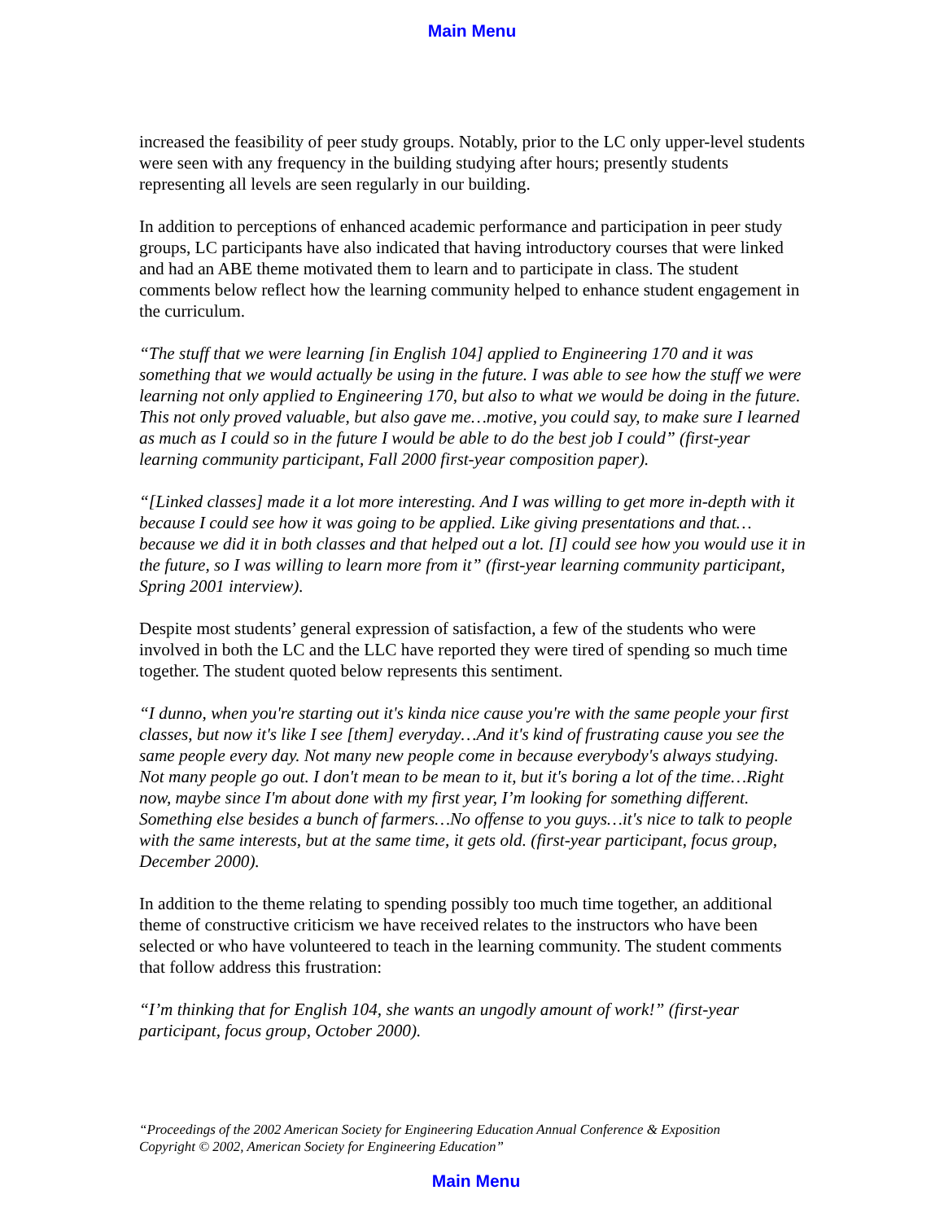Main Menu
increased the feasibility of peer study groups. Notably, prior to the LC only upper-level students were seen with any frequency in the building studying after hours; presently students representing all levels are seen regularly in our building.
In addition to perceptions of enhanced academic performance and participation in peer study groups, LC participants have also indicated that having introductory courses that were linked and had an ABE theme motivated them to learn and to participate in class. The student comments below reflect how the learning community helped to enhance student engagement in the curriculum.
“The stuff that we were learning [in English 104] applied to Engineering 170 and it was something that we would actually be using in the future. I was able to see how the stuff we were learning not only applied to Engineering 170, but also to what we would be doing in the future. This not only proved valuable, but also gave me…motive, you could say, to make sure I learned as much as I could so in the future I would be able to do the best job I could” (first-year learning community participant, Fall 2000 first-year composition paper).
“[Linked classes] made it a lot more interesting. And I was willing to get more in-depth with it because I could see how it was going to be applied. Like giving presentations and that…because we did it in both classes and that helped out a lot. [I] could see how you would use it in the future, so I was willing to learn more from it” (first-year learning community participant, Spring 2001 interview).
Despite most students’ general expression of satisfaction, a few of the students who were involved in both the LC and the LLC have reported they were tired of spending so much time together. The student quoted below represents this sentiment.
“I dunno, when you're starting out it's kinda nice cause you're with the same people your first classes, but now it's like I see [them] everyday…And it's kind of frustrating cause you see the same people every day. Not many new people come in because everybody's always studying. Not many people go out. I don't mean to be mean to it, but it's boring a lot of the time…Right now, maybe since I'm about done with my first year, I’m looking for something different. Something else besides a bunch of farmers…No offense to you guys…it's nice to talk to people with the same interests, but at the same time, it gets old. (first-year participant, focus group, December 2000).
In addition to the theme relating to spending possibly too much time together, an additional theme of constructive criticism we have received relates to the instructors who have been selected or who have volunteered to teach in the learning community. The student comments that follow address this frustration:
“I’m thinking that for English 104, she wants an ungodly amount of work!” (first-year participant, focus group, October 2000).
“Proceedings of the 2002 American Society for Engineering Education Annual Conference & Exposition
Copyright © 2002, American Society for Engineering Education”
Main Menu